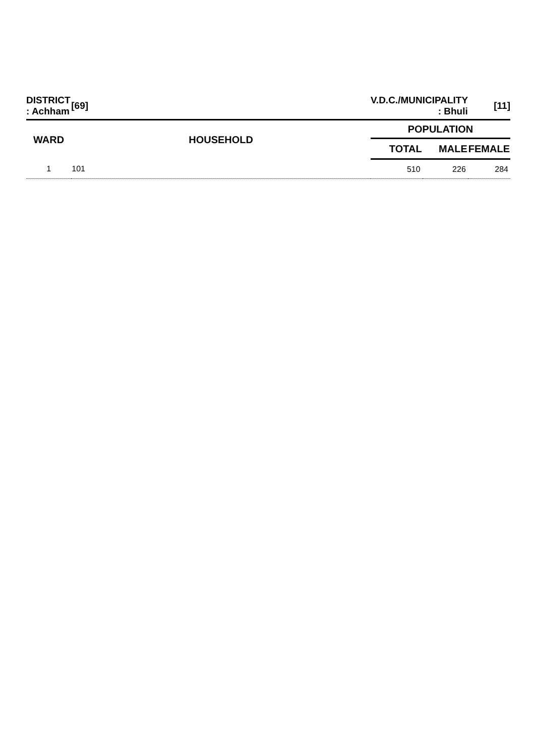| DISTRICT : Achham | [69] | V.D.C./MUNICIPALITY : Bhuli | | [11] |
| WARD | HOUSEHOLD | POPULATION | | |
| | | TOTAL | MALE | FEMALE |
| 1 | 101 | 510 | 226 | 284 |